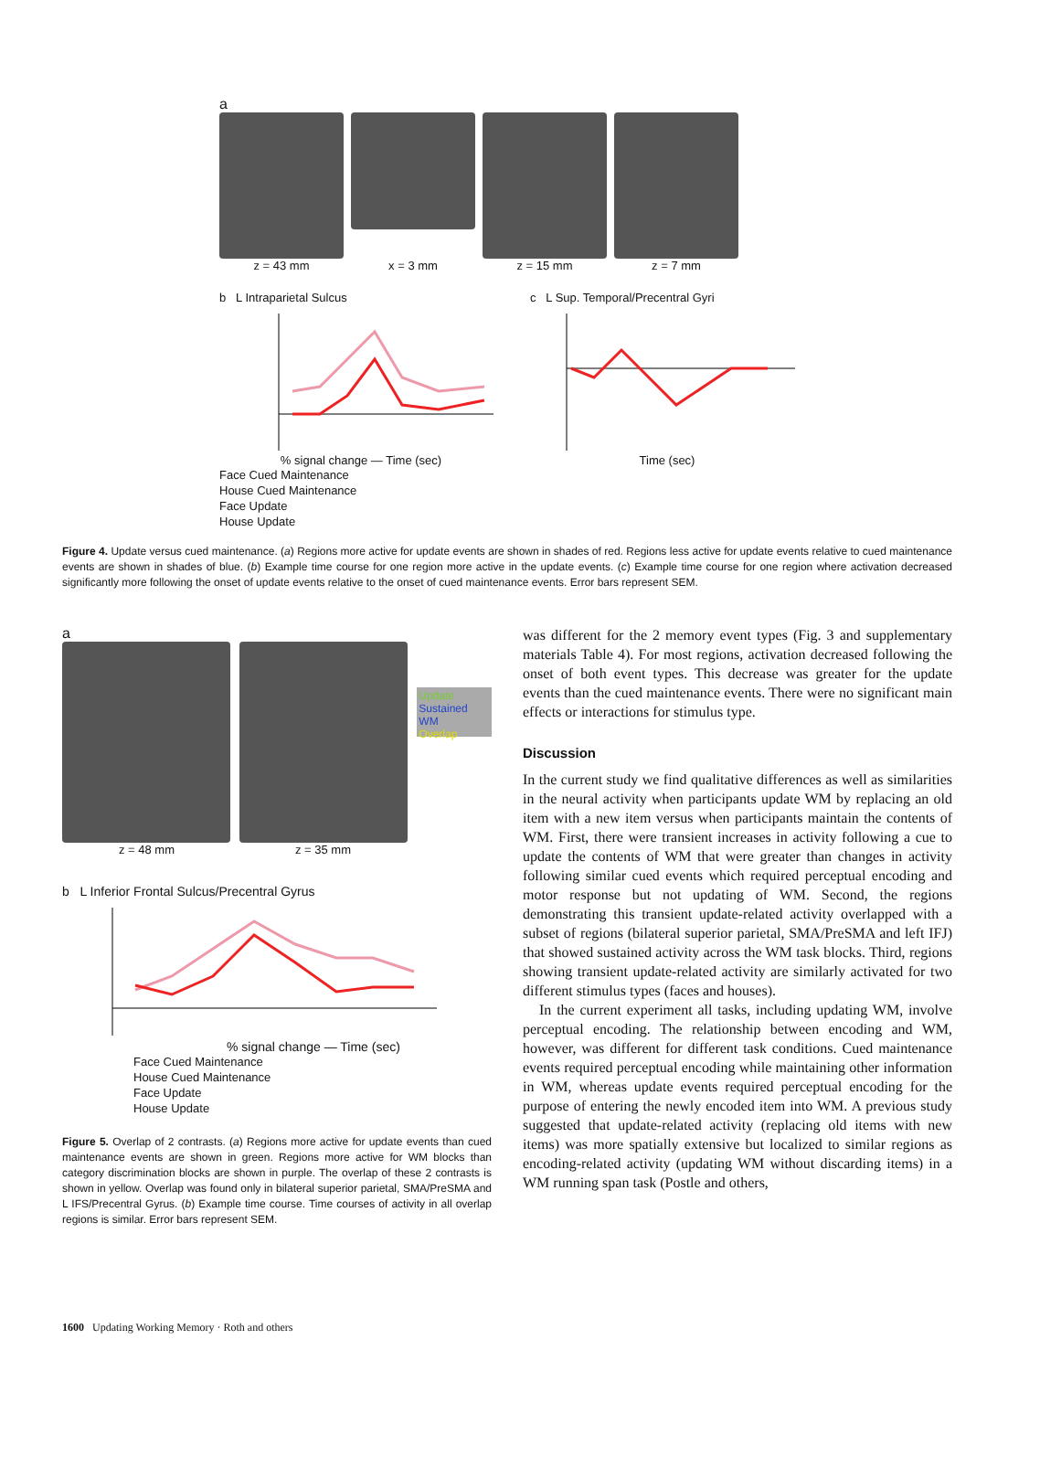a
z = 43 mm x = 3 mm z = 15 mm z = 7 mm
b L Intraparietal Sulcus
% signal change — Time (sec)
c L Sup. Temporal/Precentral Gyri
Time (sec)
Face Cued Maintenance
House Cued Maintenance
Face Update
House Update
Figure 4. Update versus cued maintenance. (a) Regions more active for update events are shown in shades of red. Regions less active for update events relative to cued maintenance events are shown in shades of blue. (b) Example time course for one region more active in the update events. (c) Example time course for one region where activation decreased significantly more following the onset of update events relative to the onset of cued maintenance events. Error bars represent SEM.
a
Update
Sustained WM
Overlap
z = 48 mm z = 35 mm
b L Inferior Frontal Sulcus/Precentral Gyrus
% signal change — Time (sec)
Face Cued Maintenance
House Cued Maintenance
Face Update
House Update
Figure 5. Overlap of 2 contrasts. (a) Regions more active for update events than cued maintenance events are shown in green. Regions more active for WM blocks than category discrimination blocks are shown in purple. The overlap of these 2 contrasts is shown in yellow. Overlap was found only in bilateral superior parietal, SMA/PreSMA and L IFS/Precentral Gyrus. (b) Example time course. Time courses of activity in all overlap regions is similar. Error bars represent SEM.
was different for the 2 memory event types (Fig. 3 and supplementary materials Table 4). For most regions, activation decreased following the onset of both event types. This decrease was greater for the update events than the cued maintenance events. There were no significant main effects or interactions for stimulus type.
Discussion
In the current study we find qualitative differences as well as similarities in the neural activity when participants update WM by replacing an old item with a new item versus when participants maintain the contents of WM. First, there were transient increases in activity following a cue to update the contents of WM that were greater than changes in activity following similar cued events which required perceptual encoding and motor response but not updating of WM. Second, the regions demonstrating this transient update-related activity overlapped with a subset of regions (bilateral superior parietal, SMA/PreSMA and left IFJ) that showed sustained activity across the WM task blocks. Third, regions showing transient update-related activity are similarly activated for two different stimulus types (faces and houses).
In the current experiment all tasks, including updating WM, involve perceptual encoding. The relationship between encoding and WM, however, was different for different task conditions. Cued maintenance events required perceptual encoding while maintaining other information in WM, whereas update events required perceptual encoding for the purpose of entering the newly encoded item into WM. A previous study suggested that update-related activity (replacing old items with new items) was more spatially extensive but localized to similar regions as encoding-related activity (updating WM without discarding items) in a WM running span task (Postle and others,
1600 Updating Working Memory · Roth and others